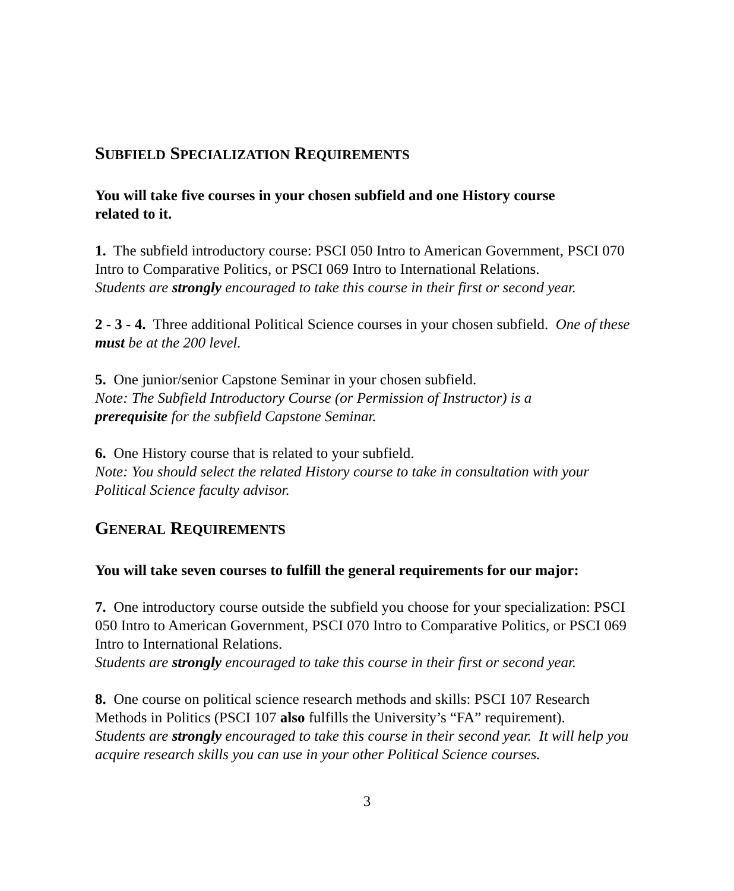SUBFIELD SPECIALIZATION REQUIREMENTS
You will take five courses in your chosen subfield and one History course
related to it.
1. The subfield introductory course: PSCI 050 Intro to American Government, PSCI 070 Intro to Comparative Politics, or PSCI 069 Intro to International Relations.
Students are strongly encouraged to take this course in their first or second year.
2 - 3 - 4. Three additional Political Science courses in your chosen subfield. One of these must be at the 200 level.
5. One junior/senior Capstone Seminar in your chosen subfield.
Note: The Subfield Introductory Course (or Permission of Instructor) is a
prerequisite for the subfield Capstone Seminar.
6. One History course that is related to your subfield.
Note: You should select the related History course to take in consultation with your Political Science faculty advisor.
GENERAL REQUIREMENTS
You will take seven courses to fulfill the general requirements for our major:
7. One introductory course outside the subfield you choose for your specialization: PSCI 050 Intro to American Government, PSCI 070 Intro to Comparative Politics, or PSCI 069 Intro to International Relations.
Students are strongly encouraged to take this course in their first or second year.
8. One course on political science research methods and skills: PSCI 107 Research Methods in Politics (PSCI 107 also fulfills the University’s “FA” requirement).
Students are strongly encouraged to take this course in their second year. It will help you acquire research skills you can use in your other Political Science courses.
3